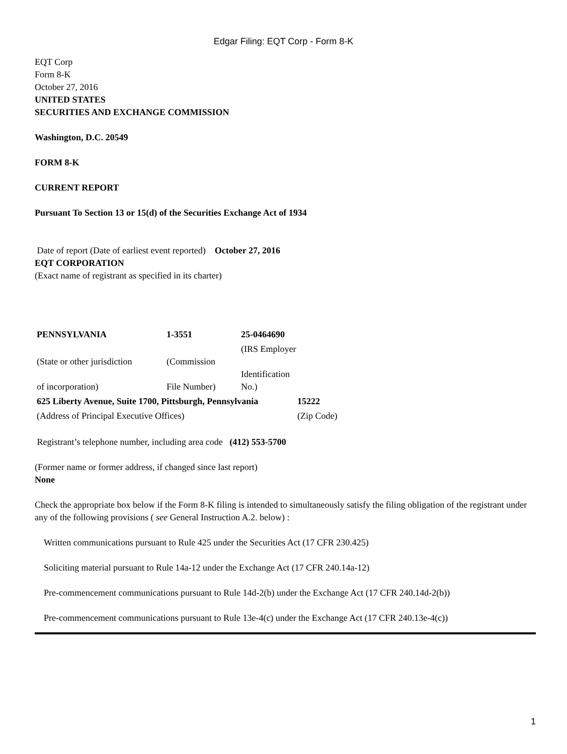Edgar Filing: EQT Corp - Form 8-K
EQT Corp
Form 8-K
October 27, 2016
UNITED STATES
SECURITIES AND EXCHANGE COMMISSION
Washington, D.C. 20549
FORM 8-K
CURRENT REPORT
Pursuant To Section 13 or 15(d) of the Securities Exchange Act of 1934
Date of report (Date of earliest event reported) October 27, 2016
EQT CORPORATION
(Exact name of registrant as specified in its charter)
| PENNSYLVANIA | 1-3551 | 25-0464690 |
| (State or other jurisdiction of incorporation) | (Commission File Number) | (IRS Employer Identification No.) |
| 625 Liberty Avenue, Suite 1700, Pittsburgh, Pennsylvania | 15222 |
| (Address of Principal Executive Offices) | (Zip Code) |
Registrant’s telephone number, including area code (412) 553-5700
(Former name or former address, if changed since last report)
None
Check the appropriate box below if the Form 8-K filing is intended to simultaneously satisfy the filing obligation of the registrant under any of the following provisions ( see General Instruction A.2. below) :
Written communications pursuant to Rule 425 under the Securities Act (17 CFR 230.425)
Soliciting material pursuant to Rule 14a-12 under the Exchange Act (17 CFR 240.14a-12)
Pre-commencement communications pursuant to Rule 14d-2(b) under the Exchange Act (17 CFR 240.14d-2(b))
Pre-commencement communications pursuant to Rule 13e-4(c) under the Exchange Act (17 CFR 240.13e-4(c))
1